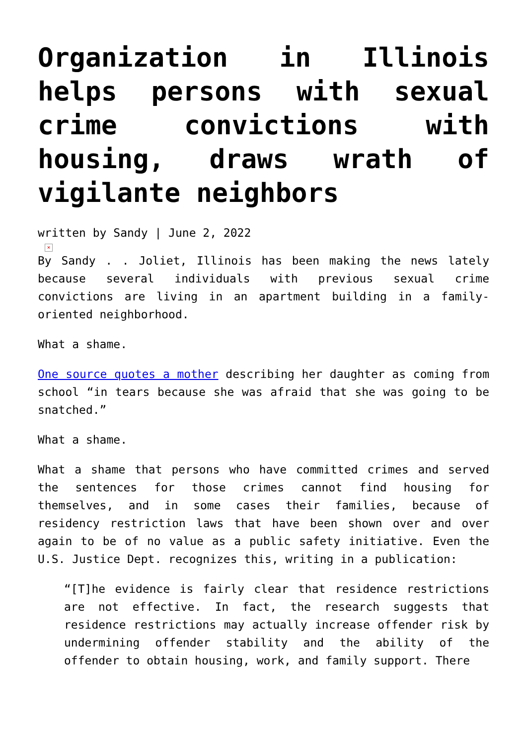Organization in Illinois helps persons with sexual crime convictions with housing, draws wrath of vigilante neighbors
written by Sandy | June 2, 2022
×
By Sandy . . Joliet, Illinois has been making the news lately because several individuals with previous sexual crime convictions are living in an apartment building in a family-oriented neighborhood.
What a shame.
One source quotes a mother describing her daughter as coming from school “in tears because she was afraid that she was going to be snatched.”
What a shame.
What a shame that persons who have committed crimes and served the sentences for those crimes cannot find housing for themselves, and in some cases their families, because of residency restriction laws that have been shown over and over again to be of no value as a public safety initiative. Even the U.S. Justice Dept. recognizes this, writing in a publication:
“[T]he evidence is fairly clear that residence restrictions are not effective. In fact, the research suggests that residence restrictions may actually increase offender risk by undermining offender stability and the ability of the offender to obtain housing, work, and family support. There